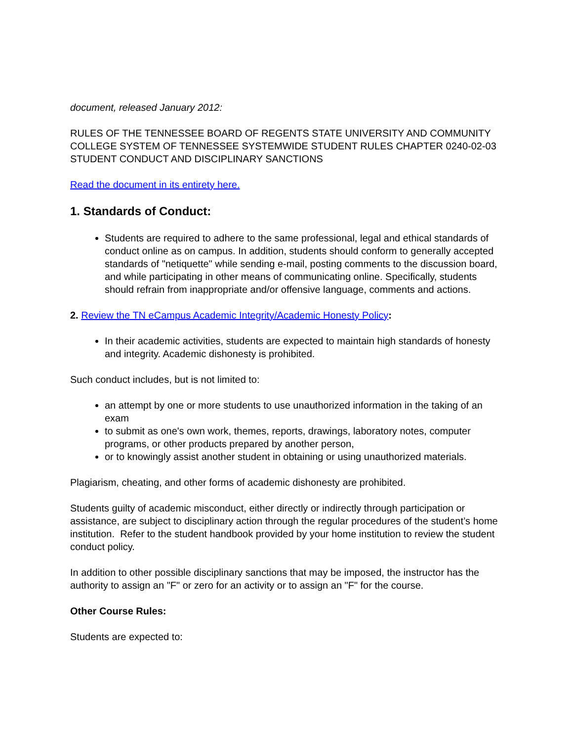document, released January 2012:
RULES OF THE TENNESSEE BOARD OF REGENTS STATE UNIVERSITY AND COMMUNITY COLLEGE SYSTEM OF TENNESSEE SYSTEMWIDE STUDENT RULES CHAPTER 0240-02-03 STUDENT CONDUCT AND DISCIPLINARY SANCTIONS
Read the document in its entirety here.
1. Standards of Conduct:
Students are required to adhere to the same professional, legal and ethical standards of conduct online as on campus. In addition, students should conform to generally accepted standards of "netiquette" while sending e-mail, posting comments to the discussion board, and while participating in other means of communicating online. Specifically, students should refrain from inappropriate and/or offensive language, comments and actions.
2. Review the TN eCampus Academic Integrity/Academic Honesty Policy:
In their academic activities, students are expected to maintain high standards of honesty and integrity. Academic dishonesty is prohibited.
Such conduct includes, but is not limited to:
an attempt by one or more students to use unauthorized information in the taking of an exam
to submit as one's own work, themes, reports, drawings, laboratory notes, computer programs, or other products prepared by another person,
or to knowingly assist another student in obtaining or using unauthorized materials.
Plagiarism, cheating, and other forms of academic dishonesty are prohibited.
Students guilty of academic misconduct, either directly or indirectly through participation or assistance, are subject to disciplinary action through the regular procedures of the student’s home institution. Refer to the student handbook provided by your home institution to review the student conduct policy.
In addition to other possible disciplinary sanctions that may be imposed, the instructor has the authority to assign an "F" or zero for an activity or to assign an "F" for the course.
Other Course Rules:
Students are expected to: